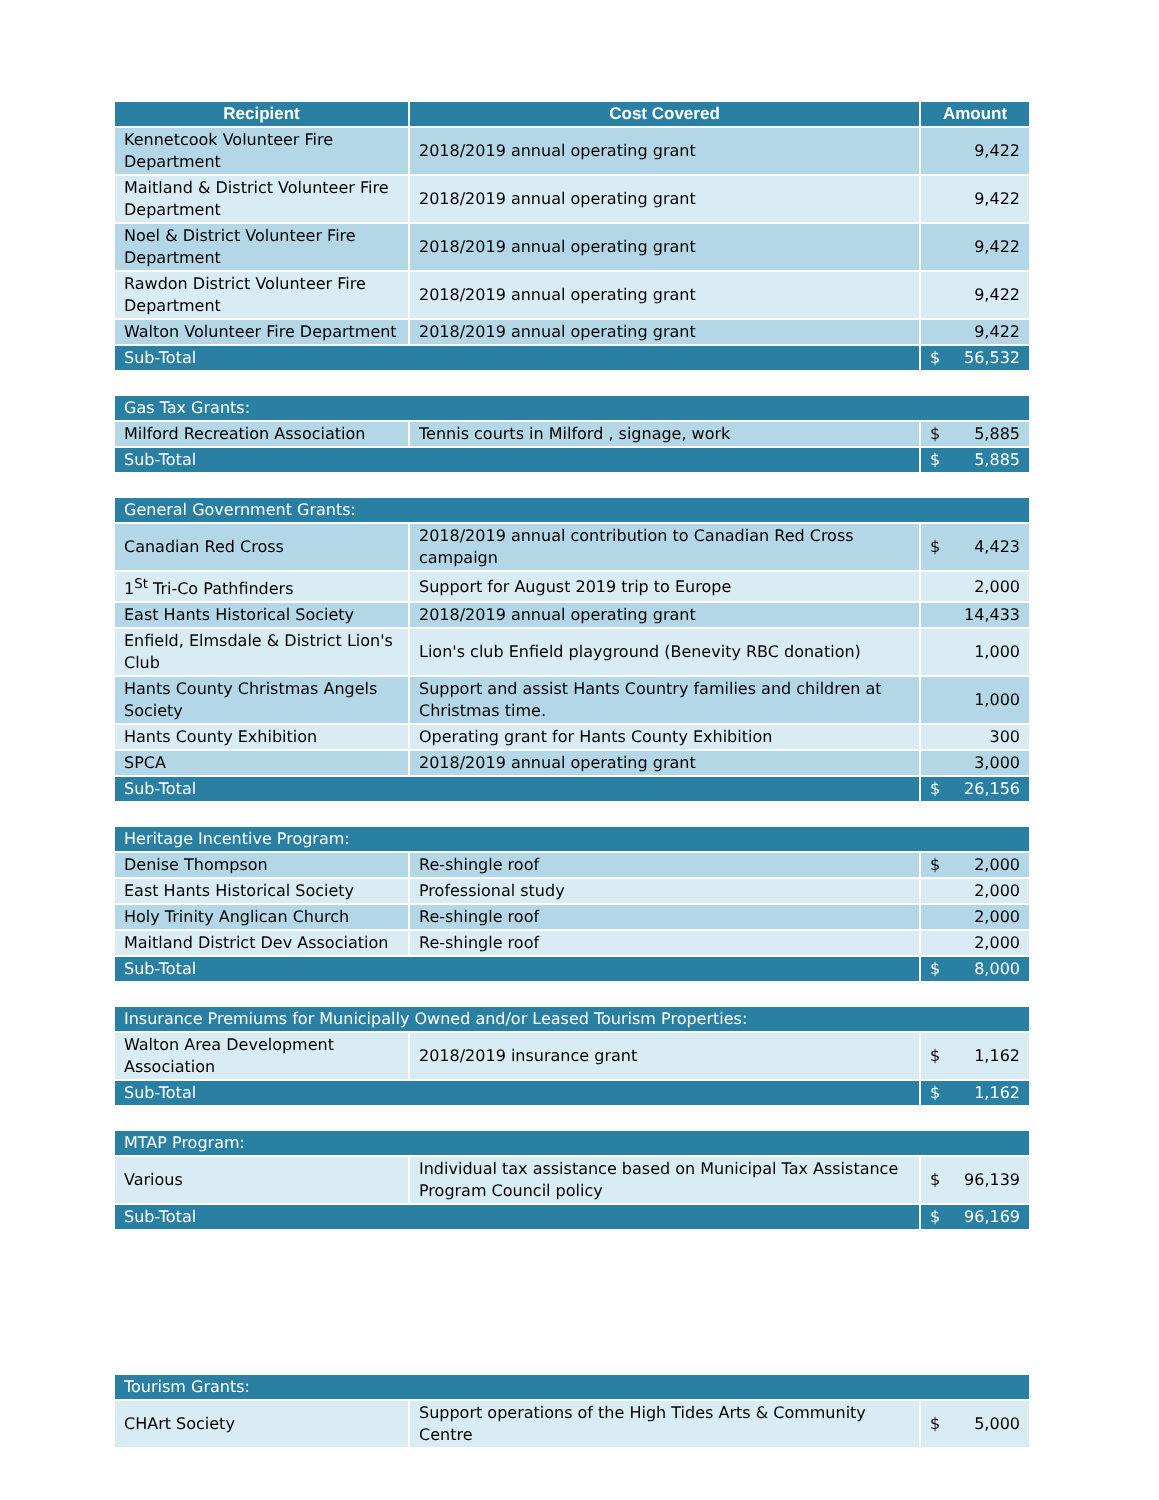| Recipient | Cost Covered | Amount |
| --- | --- | --- |
| Kennetcook Volunteer Fire Department | 2018/2019 annual operating grant | 9,422 |
| Maitland & District Volunteer Fire Department | 2018/2019 annual operating grant | 9,422 |
| Noel & District Volunteer Fire Department | 2018/2019 annual operating grant | 9,422 |
| Rawdon District Volunteer Fire Department | 2018/2019 annual operating grant | 9,422 |
| Walton Volunteer Fire Department | 2018/2019 annual operating grant | 9,422 |
| Sub-Total | | $ 56,532 |
| Gas Tax Grants: | | |
| Milford Recreation Association | Tennis courts in Milford , signage, work | $ 5,885 |
| Sub-Total | | $ 5,885 |
| General Government Grants: | | |
| Canadian Red Cross | 2018/2019 annual contribution to Canadian Red Cross campaign | $ 4,423 |
| 1<sup>St</sup> Tri-Co Pathfinders | Support for August 2019 trip to Europe | 2,000 |
| East Hants Historical Society | 2018/2019 annual operating grant | 14,433 |
| Enfield, Elmsdale & District Lion's Club | Lion's club Enfield playground (Benevity RBC donation) | 1,000 |
| Hants County Christmas Angels Society | Support and assist Hants Country families and children at Christmas time. | 1,000 |
| Hants County Exhibition | Operating grant for Hants County Exhibition | 300 |
| SPCA | 2018/2019 annual operating grant | 3,000 |
| Sub-Total | | $ 26,156 |
| Heritage Incentive Program: | | |
| Denise Thompson | Re-shingle roof | $ 2,000 |
| East Hants Historical Society | Professional study | 2,000 |
| Holy Trinity Anglican Church | Re-shingle roof | 2,000 |
| Maitland District Dev Association | Re-shingle roof | 2,000 |
| Sub-Total | | $ 8,000 |
| Insurance Premiums for Municipally Owned and/or Leased Tourism Properties: | | |
| Walton Area Development Association | 2018/2019 insurance grant | $ 1,162 |
| Sub-Total | | $ 1,162 |
| MTAP Program: | | |
| Various | Individual tax assistance based on Municipal Tax Assistance Program Council policy | $ 96,139 |
| Sub-Total | | $ 96,169 |
| Tourism Grants: | | |
| CHArt Society | Support operations of the High Tides Arts & Community Centre | $ 5,000 |